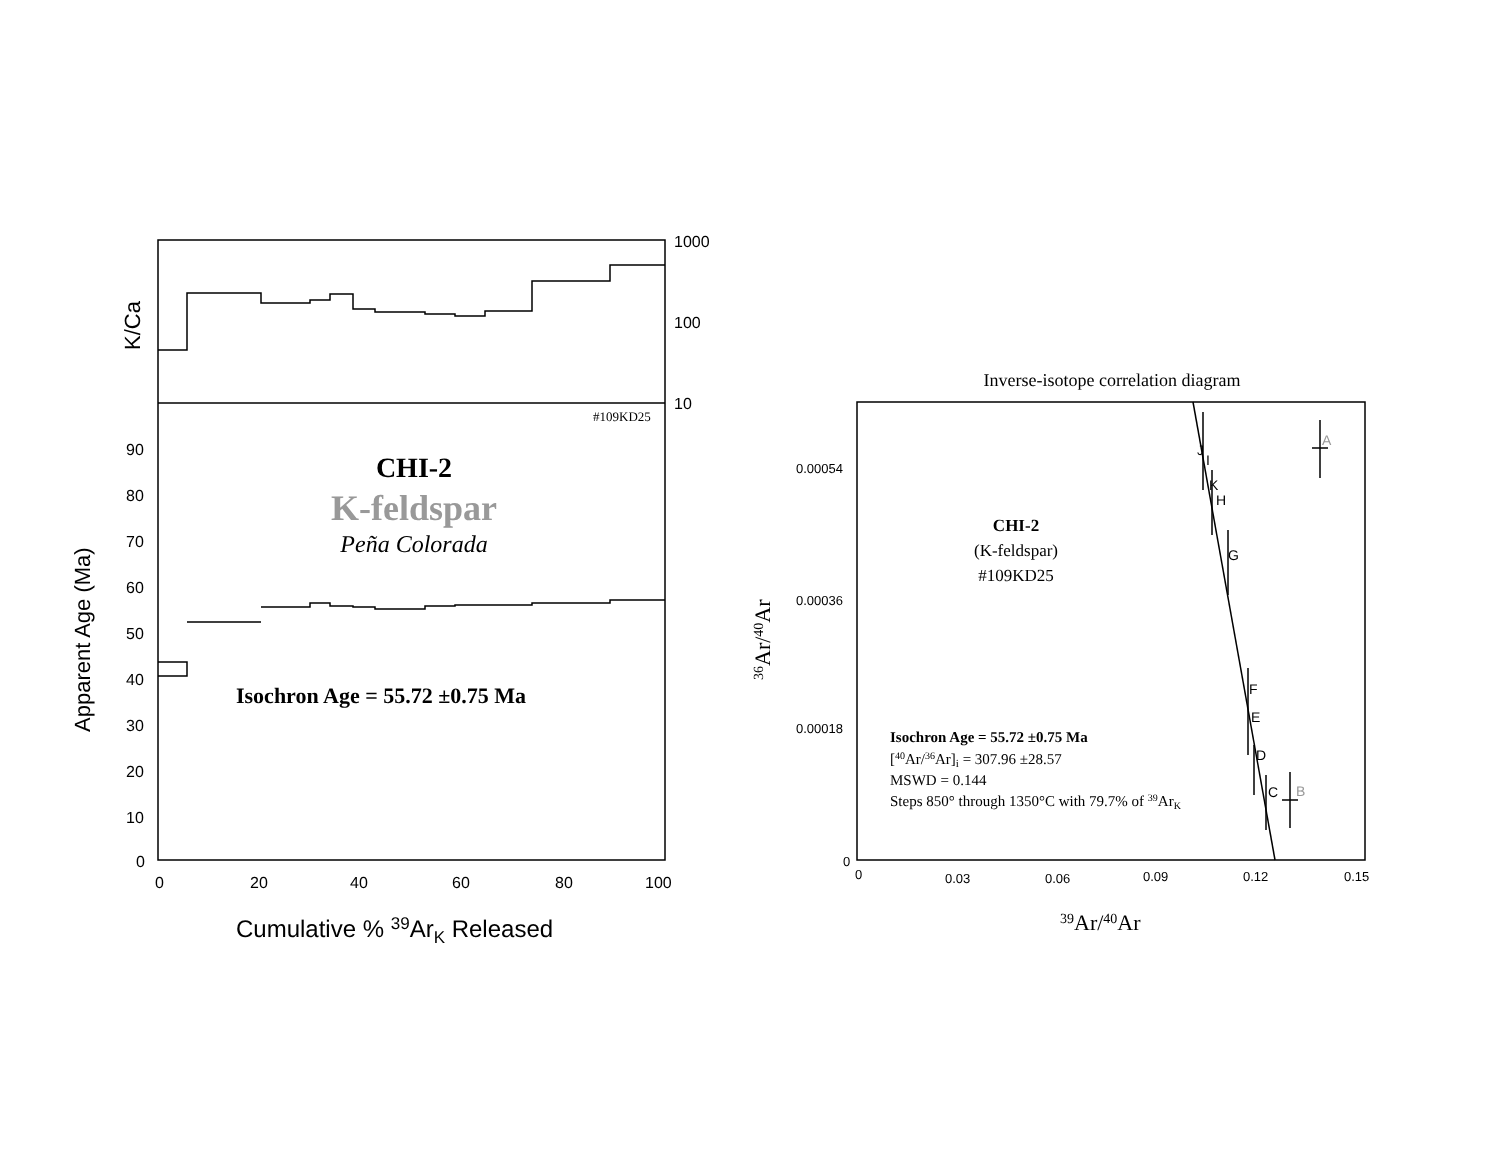1000
100
10
90
80
70
60
50
40
30
20
10
0
0
20
40
60
80
100
K/Ca
Apparent Age (Ma)
Cumulative % 39ArK Released
#109KD25
CHI-2
K-feldspar
Peña Colorada
Isochron Age = 55.72 ±0.75 Ma
Inverse-isotope correlation diagram
0.00054
0.00036
0.00018
0
0
0.03
0.06
0.09
0.12
0.15
36Ar/40Ar
39Ar/40Ar
CHI-2
(K-feldspar)
#109KD25
Isochron Age = 55.72 ±0.75 Ma
[40Ar/36Ar]i = 307.96 ±28.57
MSWD = 0.144
Steps 850° through 1350°C with 79.7% of 39ArK
A
B
C
D
E
F
G
H
K
I
J